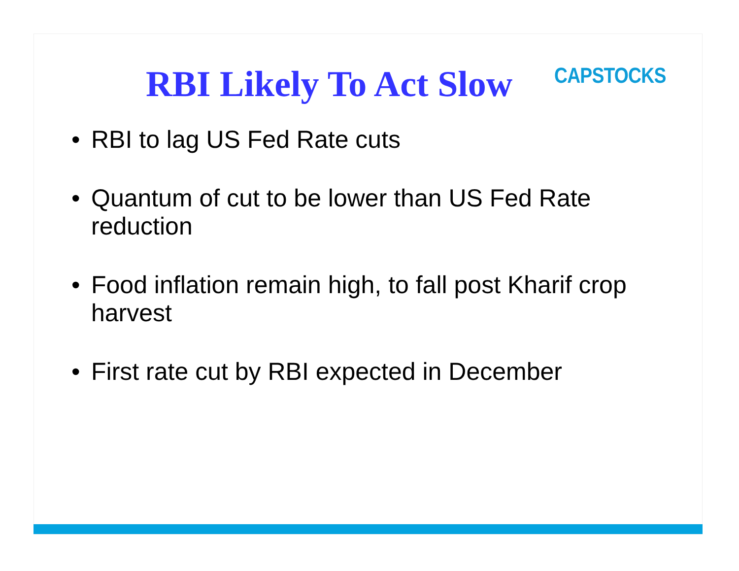RBI Likely To Act Slow
CAPSTOCKS
• RBI to lag US Fed Rate cuts
• Quantum of cut to be lower than US Fed Rate reduction
• Food inflation remain high, to fall post Kharif crop harvest
• First rate cut by RBI expected in December